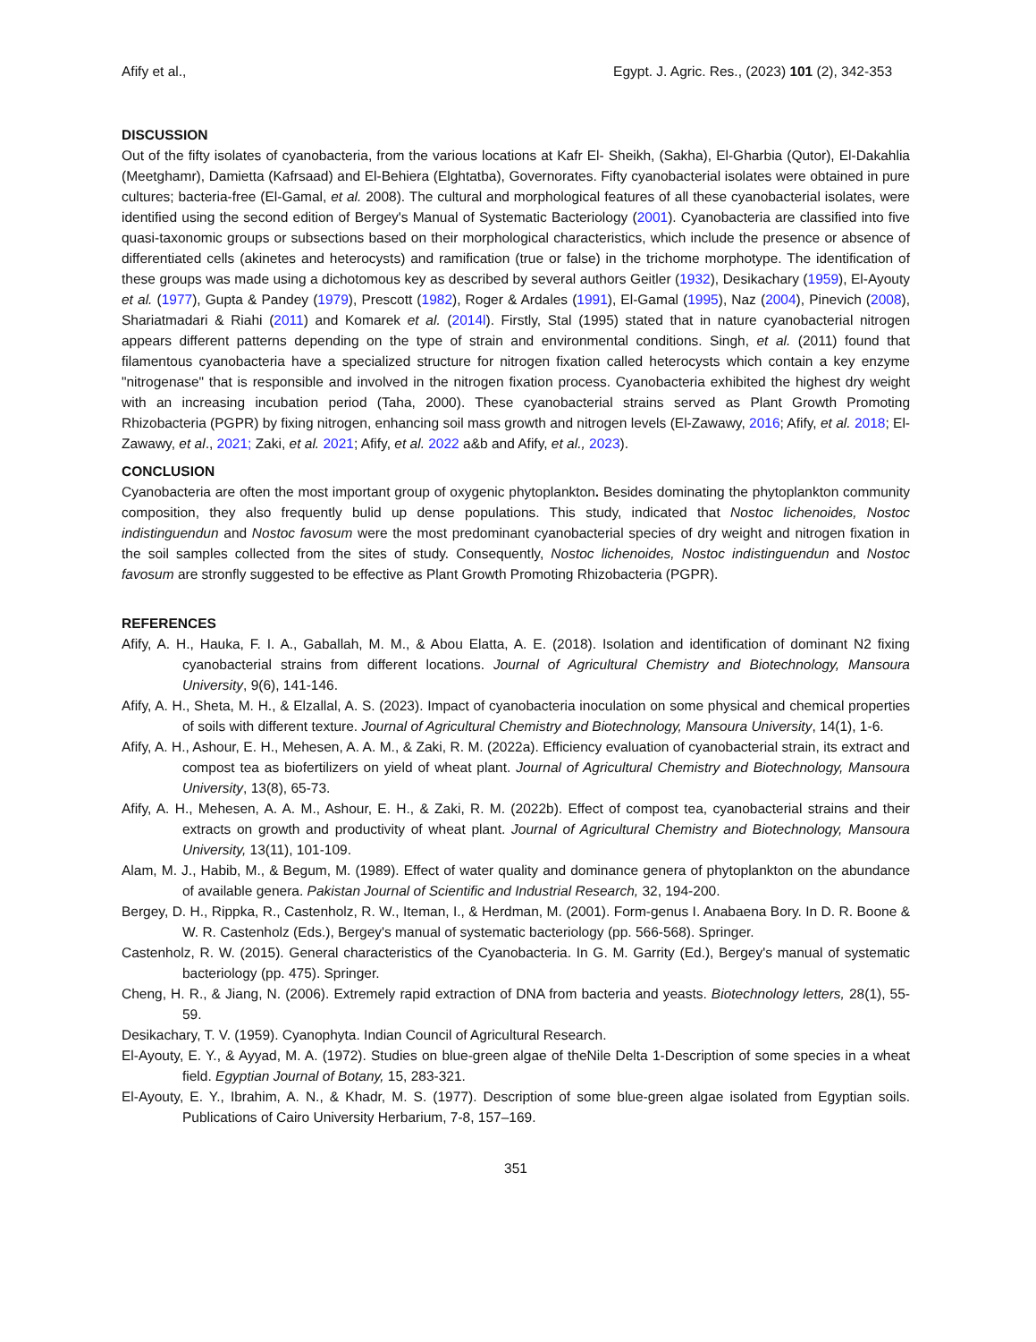Afify et al., Egypt. J. Agric. Res., (2023) 101 (2), 342-353
DISCUSSION
Out of the fifty isolates of cyanobacteria, from the various locations at Kafr El- Sheikh, (Sakha), El-Gharbia (Qutor), El-Dakahlia (Meetghamr), Damietta (Kafrsaad) and El-Behiera (Elghtatba), Governorates. Fifty cyanobacterial isolates were obtained in pure cultures; bacteria-free (El-Gamal, et al. 2008). The cultural and morphological features of all these cyanobacterial isolates, were identified using the second edition of Bergey's Manual of Systematic Bacteriology (2001). Cyanobacteria are classified into five quasi-taxonomic groups or subsections based on their morphological characteristics, which include the presence or absence of differentiated cells (akinetes and heterocysts) and ramification (true or false) in the trichome morphotype. The identification of these groups was made using a dichotomous key as described by several authors Geitler (1932), Desikachary (1959), El-Ayouty et al. (1977), Gupta & Pandey (1979), Prescott (1982), Roger & Ardales (1991), El-Gamal (1995), Naz (2004), Pinevich (2008), Shariatmadari & Riahi (2011) and Komarek et al. (2014l). Firstly, Stal (1995) stated that in nature cyanobacterial nitrogen appears different patterns depending on the type of strain and environmental conditions. Singh, et al. (2011) found that filamentous cyanobacteria have a specialized structure for nitrogen fixation called heterocysts which contain a key enzyme "nitrogenase" that is responsible and involved in the nitrogen fixation process. Cyanobacteria exhibited the highest dry weight with an increasing incubation period (Taha, 2000). These cyanobacterial strains served as Plant Growth Promoting Rhizobacteria (PGPR) by fixing nitrogen, enhancing soil mass growth and nitrogen levels (El-Zawawy, 2016; Afify, et al. 2018; El-Zawawy, et al., 2021; Zaki, et al. 2021; Afify, et al. 2022 a&b and Afify, et al., 2023).
CONCLUSION
Cyanobacteria are often the most important group of oxygenic phytoplankton. Besides dominating the phytoplankton community composition, they also frequently bulid up dense populations. This study, indicated that Nostoc lichenoides, Nostoc indistinguendun and Nostoc favosum were the most predominant cyanobacterial species of dry weight and nitrogen fixation in the soil samples collected from the sites of study. Consequently, Nostoc lichenoides, Nostoc indistinguendun and Nostoc favosum are stronfly suggested to be effective as Plant Growth Promoting Rhizobacteria (PGPR).
REFERENCES
Afify, A. H., Hauka, F. I. A., Gaballah, M. M., & Abou Elatta, A. E. (2018). Isolation and identification of dominant N2 fixing cyanobacterial strains from different locations. Journal of Agricultural Chemistry and Biotechnology, Mansoura University, 9(6), 141-146.
Afify, A. H., Sheta, M. H., & Elzallal, A. S. (2023). Impact of cyanobacteria inoculation on some physical and chemical properties of soils with different texture. Journal of Agricultural Chemistry and Biotechnology, Mansoura University, 14(1), 1-6.
Afify, A. H., Ashour, E. H., Mehesen, A. A. M., & Zaki, R. M. (2022a). Efficiency evaluation of cyanobacterial strain, its extract and compost tea as biofertilizers on yield of wheat plant. Journal of Agricultural Chemistry and Biotechnology, Mansoura University, 13(8), 65-73.
Afify, A. H., Mehesen, A. A. M., Ashour, E. H., & Zaki, R. M. (2022b). Effect of compost tea, cyanobacterial strains and their extracts on growth and productivity of wheat plant. Journal of Agricultural Chemistry and Biotechnology, Mansoura University, 13(11), 101-109.
Alam, M. J., Habib, M., & Begum, M. (1989). Effect of water quality and dominance genera of phytoplankton on the abundance of available genera. Pakistan Journal of Scientific and Industrial Research, 32, 194-200.
Bergey, D. H., Rippka, R., Castenholz, R. W., Iteman, I., & Herdman, M. (2001). Form-genus I. Anabaena Bory. In D. R. Boone & W. R. Castenholz (Eds.), Bergey's manual of systematic bacteriology (pp. 566-568). Springer.
Castenholz, R. W. (2015). General characteristics of the Cyanobacteria. In G. M. Garrity (Ed.), Bergey's manual of systematic bacteriology (pp. 475). Springer.
Cheng, H. R., & Jiang, N. (2006). Extremely rapid extraction of DNA from bacteria and yeasts. Biotechnology letters, 28(1), 55-59.
Desikachary, T. V. (1959). Cyanophyta. Indian Council of Agricultural Research.
El-Ayouty, E. Y., & Ayyad, M. A. (1972). Studies on blue-green algae of theNile Delta 1-Description of some species in a wheat field. Egyptian Journal of Botany, 15, 283-321.
El-Ayouty, E. Y., Ibrahim, A. N., & Khadr, M. S. (1977). Description of some blue-green algae isolated from Egyptian soils. Publications of Cairo University Herbarium, 7-8, 157–169.
351